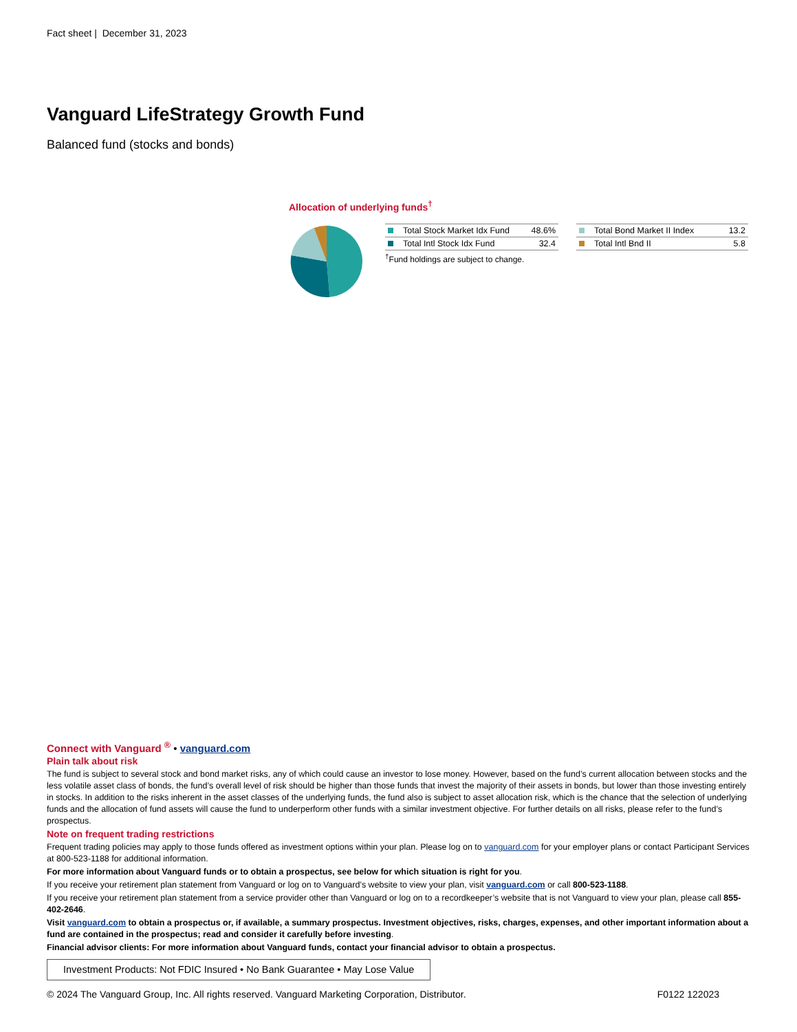Fact sheet | December 31, 2023
Vanguard LifeStrategy Growth Fund
Balanced fund (stocks and bonds)
Allocation of underlying funds<sup>†</sup>
| Total Stock Market Idx Fund | 48.6% |
| Total Intl Stock Idx Fund | 32.4 |
<sup>†</sup> Fund holdings are subject to change.
| Total Bond Market II Index | 13.2 |
| Total Intl Bnd II | 5.8 |
Connect with Vanguard <sup>®</sup> • vanguard.com
Plain talk about risk
The fund is subject to several stock and bond market risks, any of which could cause an investor to lose money. However, based on the fund’s current allocation between stocks and the less volatile asset class of bonds, the fund’s overall level of risk should be higher than those funds that invest the majority of their assets in bonds, but lower than those investing entirely in stocks. In addition to the risks inherent in the asset classes of the underlying funds, the fund also is subject to asset allocation risk, which is the chance that the selection of underlying funds and the allocation of fund assets will cause the fund to underperform other funds with a similar investment objective. For further details on all risks, please refer to the fund’s prospectus.
Note on frequent trading restrictions
Frequent trading policies may apply to those funds offered as investment options within your plan. Please log on to vanguard.com for your employer plans or contact Participant Services at 800-523-1188 for additional information.
For more information about Vanguard funds or to obtain a prospectus, see below for which situation is right for you.
If you receive your retirement plan statement from Vanguard or log on to Vanguard’s website to view your plan, visit vanguard.com or call 800-523-1188.
If you receive your retirement plan statement from a service provider other than Vanguard or log on to a recordkeeper’s website that is not Vanguard to view your plan, please call 855-402-2646.
Visit vanguard.com to obtain a prospectus or, if available, a summary prospectus. Investment objectives, risks, charges, expenses, and other important information about a fund are contained in the prospectus; read and consider it carefully before investing.
Financial advisor clients: For more information about Vanguard funds, contact your financial advisor to obtain a prospectus.
Investment Products: Not FDIC Insured • No Bank Guarantee • May Lose Value
© 2024 The Vanguard Group, Inc. All rights reserved. Vanguard Marketing Corporation, Distributor. F0122 122023